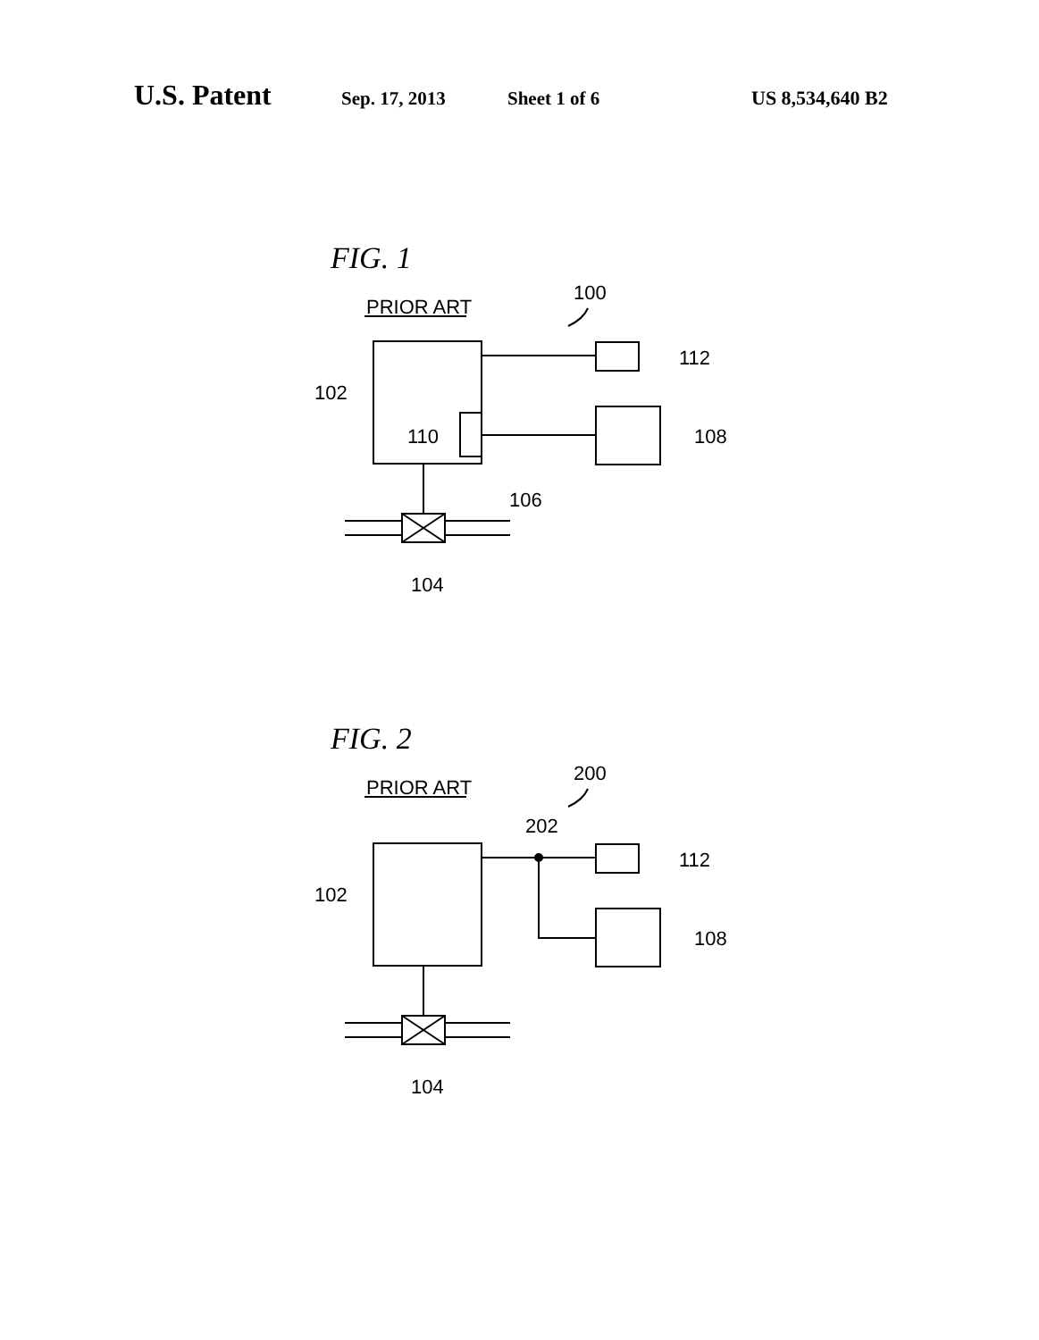U.S. Patent Sep. 17, 2013 Sheet 1 of 6 US 8,534,640 B2
FIG. 1
PRIOR ART
100
112
108
102
110
106
104
FIG. 2
PRIOR ART
200
202
112
108
102
104